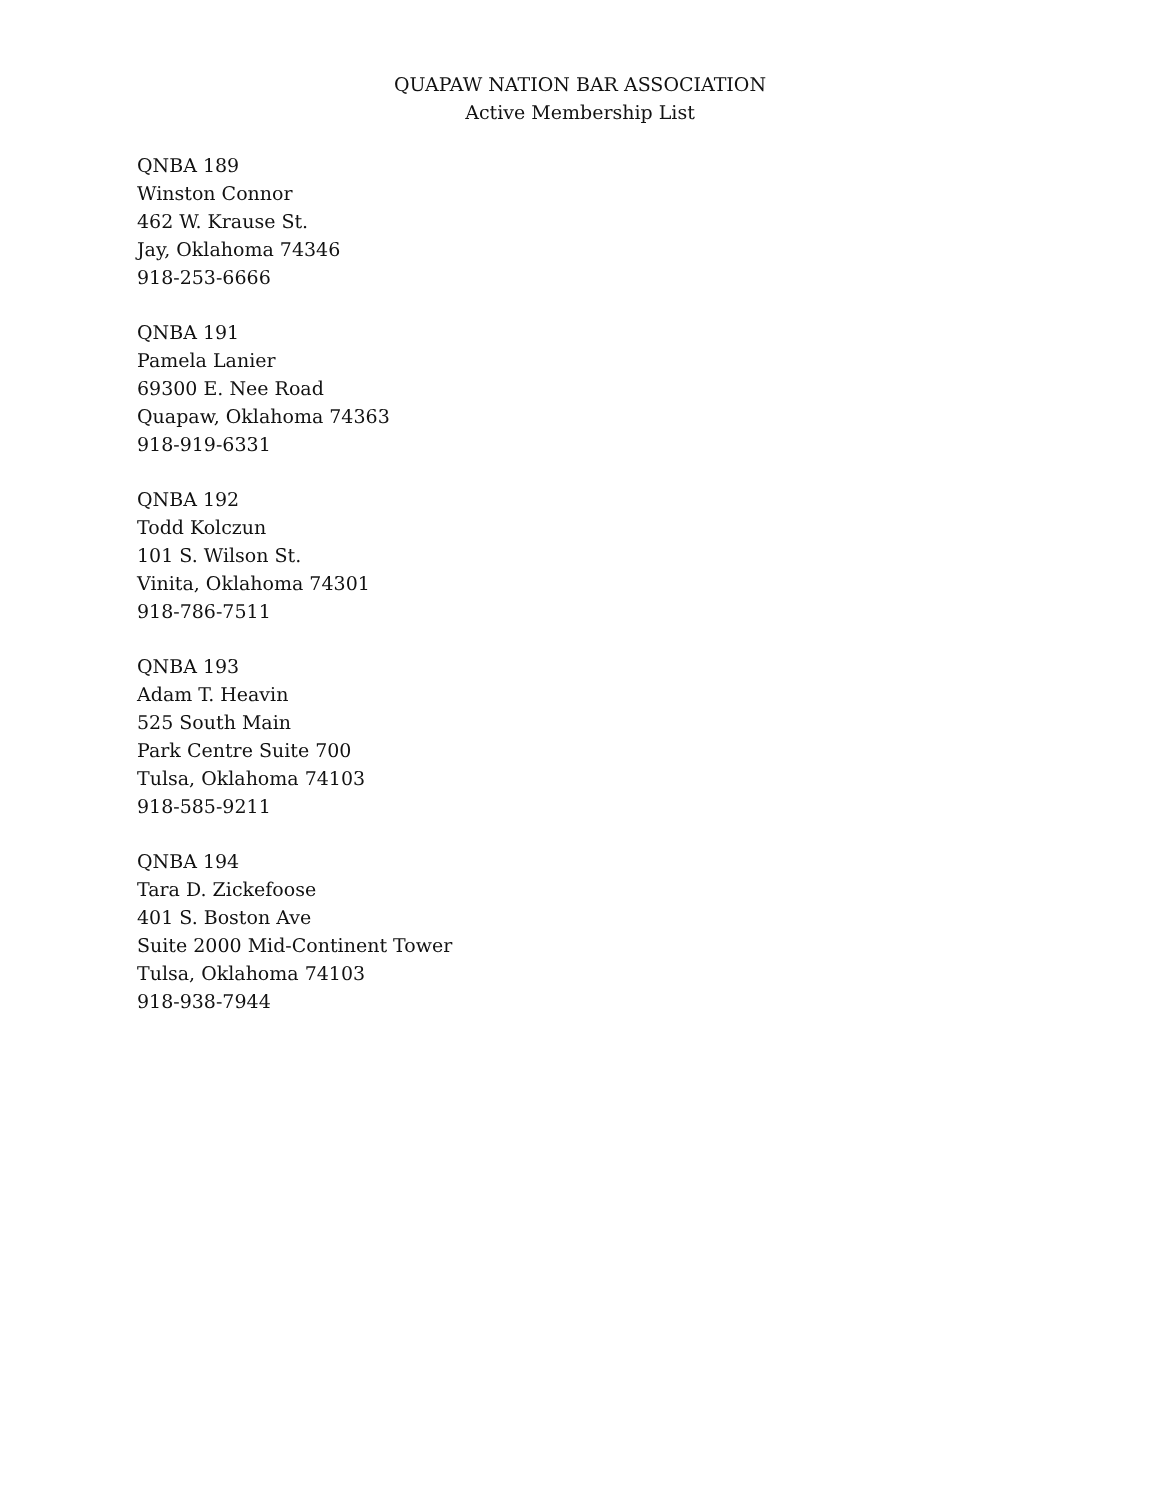QUAPAW NATION BAR ASSOCIATION
Active Membership List
QNBA 189
Winston Connor
462 W. Krause St.
Jay, Oklahoma 74346
918-253-6666
QNBA 191
Pamela Lanier
69300 E. Nee Road
Quapaw, Oklahoma 74363
918-919-6331
QNBA 192
Todd Kolczun
101 S. Wilson St.
Vinita, Oklahoma 74301
918-786-7511
QNBA 193
Adam T. Heavin
525 South Main
Park Centre Suite 700
Tulsa, Oklahoma 74103
918-585-9211
QNBA 194
Tara D. Zickefoose
401 S. Boston Ave
Suite 2000 Mid-Continent Tower
Tulsa, Oklahoma 74103
918-938-7944